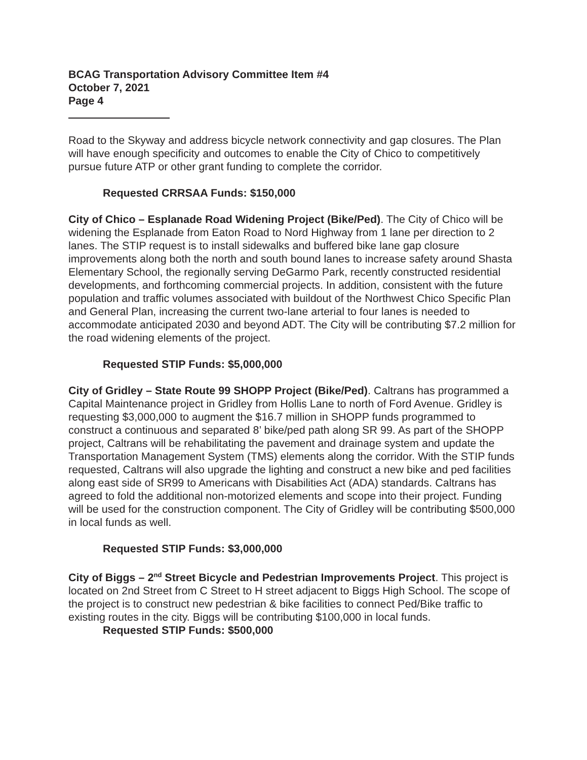BCAG Transportation Advisory Committee Item #4
October 7, 2021
Page 4
Road to the Skyway and address bicycle network connectivity and gap closures. The Plan will have enough specificity and outcomes to enable the City of Chico to competitively pursue future ATP or other grant funding to complete the corridor.
Requested CRRSAA Funds: $150,000
City of Chico – Esplanade Road Widening Project (Bike/Ped). The City of Chico will be widening the Esplanade from Eaton Road to Nord Highway from 1 lane per direction to 2 lanes. The STIP request is to install sidewalks and buffered bike lane gap closure improvements along both the north and south bound lanes to increase safety around Shasta Elementary School, the regionally serving DeGarmo Park, recently constructed residential developments, and forthcoming commercial projects. In addition, consistent with the future population and traffic volumes associated with buildout of the Northwest Chico Specific Plan and General Plan, increasing the current two-lane arterial to four lanes is needed to accommodate anticipated 2030 and beyond ADT. The City will be contributing $7.2 million for the road widening elements of the project.
Requested STIP Funds: $5,000,000
City of Gridley – State Route 99 SHOPP Project (Bike/Ped). Caltrans has programmed a Capital Maintenance project in Gridley from Hollis Lane to north of Ford Avenue. Gridley is requesting $3,000,000 to augment the $16.7 million in SHOPP funds programmed to construct a continuous and separated 8’ bike/ped path along SR 99. As part of the SHOPP project, Caltrans will be rehabilitating the pavement and drainage system and update the Transportation Management System (TMS) elements along the corridor. With the STIP funds requested, Caltrans will also upgrade the lighting and construct a new bike and ped facilities along east side of SR99 to Americans with Disabilities Act (ADA) standards. Caltrans has agreed to fold the additional non-motorized elements and scope into their project. Funding will be used for the construction component. The City of Gridley will be contributing $500,000 in local funds as well.
Requested STIP Funds: $3,000,000
City of Biggs – 2<sup>nd</sup> Street Bicycle and Pedestrian Improvements Project. This project is located on 2nd Street from C Street to H street adjacent to Biggs High School. The scope of the project is to construct new pedestrian & bike facilities to connect Ped/Bike traffic to existing routes in the city. Biggs will be contributing $100,000 in local funds.
Requested STIP Funds: $500,000